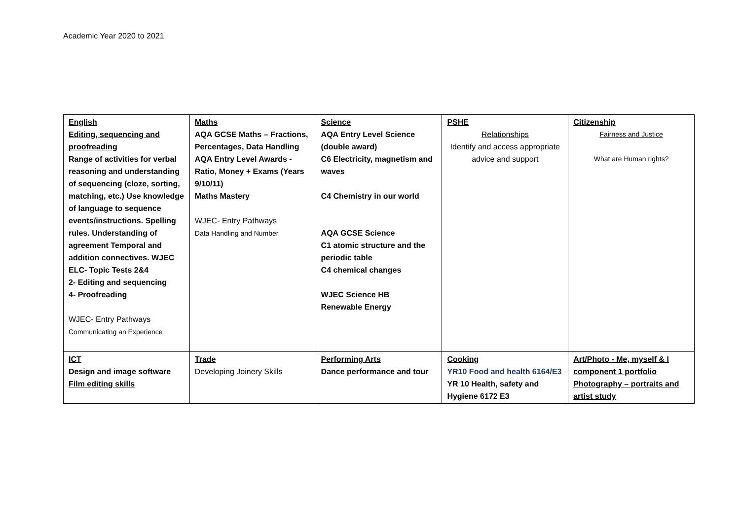Academic Year 2020 to 2021
| English Editing, sequencing and proofreading Range of activities for verbal reasoning and understanding of sequencing (cloze, sorting, matching, etc.) Use knowledge of language to sequence events/instructions. Spelling rules. Understanding of agreement Temporal and addition connectives. WJEC ELC- Topic Tests 2&4 2- Editing and sequencing 4- Proofreading WJEC- Entry Pathways Communicating an Experience | Maths AQA GCSE Maths – Fractions, Percentages, Data Handling AQA Entry Level Awards - Ratio, Money + Exams (Years 9/10/11) Maths Mastery WJEC- Entry Pathways Data Handling and Number | Science AQA Entry Level Science (double award) C6 Electricity, magnetism and waves C4 Chemistry in our world AQA GCSE Science C1 atomic structure and the periodic table C4 chemical changes WJEC Science HB Renewable Energy | PSHE Relationships Identify and access appropriate advice and support | Citizenship Fairness and Justice What are Human rights? |
| ICT Design and image software Film editing skills | Trade Developing Joinery Skills | Performing Arts Dance performance and tour | Cooking YR10 Food and health 6164/E3 YR 10 Health, safety and Hygiene 6172 E3 | Art/Photo - Me, myself & I component 1 portfolio Photography – portraits and artist study |